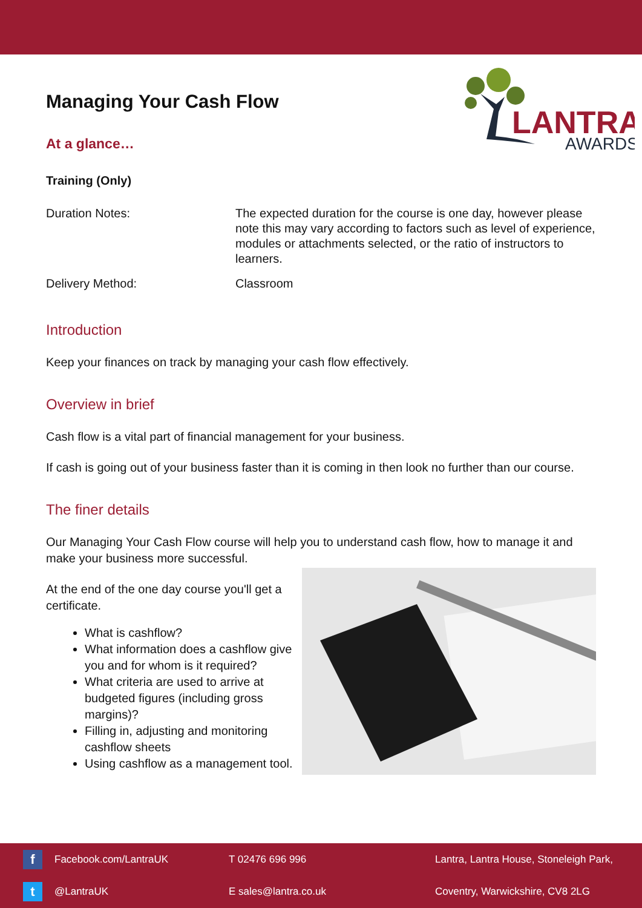LANTRA
AWARDS
Managing Your Cash Flow
At a glance…
Training (Only)
Duration Notes: The expected duration for the course is one day, however please note this may vary according to factors such as level of experience, modules or attachments selected, or the ratio of instructors to learners.
Delivery Method: Classroom
Introduction
Keep your finances on track by managing your cash flow effectively.
Overview in brief
Cash flow is a vital part of financial management for your business.
If cash is going out of your business faster than it is coming in then look no further than our course.
The finer details
Our Managing Your Cash Flow course will help you to understand cash flow, how to manage it and make your business more successful.
At the end of the one day course you'll get a certificate.
What is cashflow?
What information does a cashflow give you and for whom is it required?
What criteria are used to arrive at budgeted figures (including gross margins)?
Filling in, adjusting and monitoring cashflow sheets
Using cashflow as a management tool.
f
Facebook.com/LantraUK
T 02476 696 996
Lantra, Lantra House, Stoneleigh Park,
t
@LantraUK
E sales@lantra.co.uk
Coventry, Warwickshire, CV8 2LG